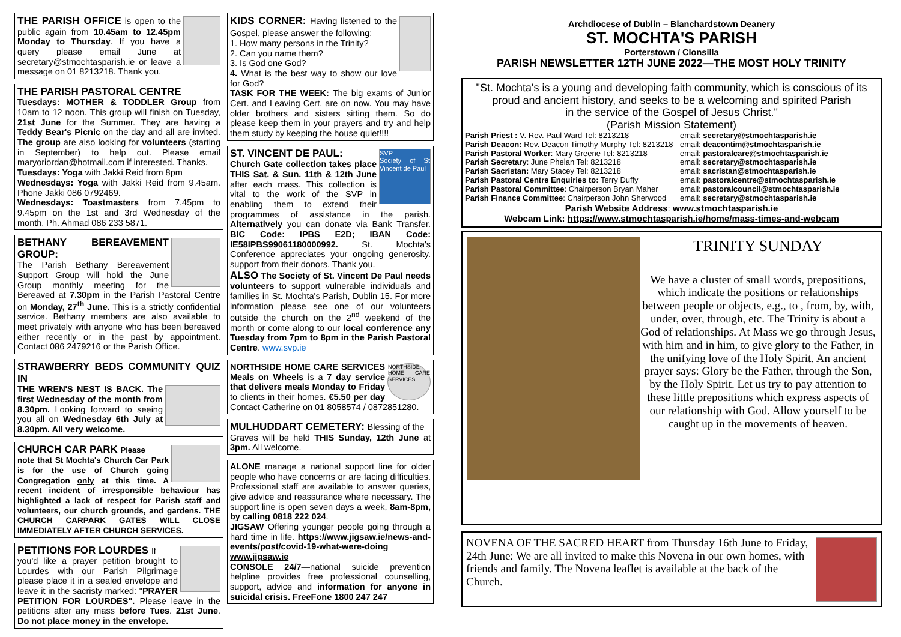THE PARISH OFFICE is open to the public again from 10.45am to 12.45pm Monday to Thursday. If you have a query please email June at secretary@stmochtasparish.ie or leave a message on 01 8213218. Thank you.
THE PARISH PASTORAL CENTRE
Tuesdays: MOTHER & TODDLER Group from 10am to 12 noon. This group will finish on Tuesday, 21st June for the Summer. They are having a Teddy Bear's Picnic on the day and all are invited. The group are also looking for volunteers (starting in September) to help out. Please email maryoriordan@hotmail.com if interested. Thanks.
Tuesdays: Yoga with Jakki Reid from 8pm
Wednesdays: Yoga with Jakki Reid from 9.45am. Phone Jakki 086 0792469.
Wednesdays: Toastmasters from 7.45pm to 9.45pm on the 1st and 3rd Wednesday of the month. Ph. Ahmad 086 233 5871.
BETHANY BEREAVEMENT GROUP:
The Parish Bethany Bereavement Support Group will hold the June Group monthly meeting for the Bereaved at 7.30pm in the Parish Pastoral Centre on Monday, 27<sup>th</sup> June. This is a strictly confidential service. Bethany members are also available to meet privately with anyone who has been bereaved either recently or in the past by appointment. Contact 086 2479216 or the Parish Office.
STRAWBERRY BEDS COMMUNITY QUIZ IN
THE WREN'S NEST IS BACK. The first Wednesday of the month from 8.30pm. Looking forward to seeing you all on Wednesday 6th July at 8.30pm. All very welcome.
CHURCH CAR PARK Please
note that St Mochta's Church Car Park is for the use of Church going Congregation only at this time. A recent incident of irresponsible behaviour has highlighted a lack of respect for Parish staff and volunteers, our church grounds, and gardens. THE CHURCH CARPARK GATES WILL CLOSE IMMEDIATELY AFTER CHURCH SERVICES.
PETITIONS FOR LOURDES If
you'd like a prayer petition brought to Lourdes with our Parish Pilgrimage please place it in a sealed envelope and leave it in the sacristy marked: "PRAYER PETITION FOR LOURDES". Please leave in the petitions after any mass before Tues. 21st June. Do not place money in the envelope.
KIDS CORNER: Having listened to the Gospel, please answer the following:
1. How many persons in the Trinity?
2. Can you name them?
3. Is God one God?
4. What is the best way to show our love for God?
TASK FOR THE WEEK: The big exams of Junior Cert. and Leaving Cert. are on now. You may have older brothers and sisters sitting them. So do please keep them in your prayers and try and help them study by keeping the house quiet!!!!
SVP
Society of St Vincent de Paul
ST. VINCENT DE PAUL:
Church Gate collection takes place THIS Sat. & Sun. 11th & 12th June after each mass. This collection is vital to the work of the SVP in enabling them to extend their programmes of assistance in the parish. Alternatively you can donate via Bank Transfer. BIC Code: IPBS E2D; IBAN Code: IE58IPBS99061180000992. St. Mochta's Conference appreciates your ongoing generosity. support from their donors. Thank you.
ALSO The Society of St. Vincent De Paul needs volunteers to support vulnerable individuals and families in St. Mochta's Parish, Dublin 15. For more information please see one of our volunteers outside the church on the 2<sup>nd</sup> weekend of the month or come along to our local conference any Tuesday from 7pm to 8pm in the Parish Pastoral Centre. www.svp.ie
NORTHSIDE HOME CARE SERVICES
NORTHSIDE HOME CARE SERVICES Meals on Wheels is a 7 day service that delivers meals Monday to Friday to clients in their homes. €5.50 per day Contact Catherine on 01 8058574 / 0872851280.
MULHUDDART CEMETERY: Blessing of the
Graves will be held THIS Sunday, 12th June at 3pm. All welcome.
ALONE manage a national support line for older people who have concerns or are facing difficulties. Professional staff are available to answer queries, give advice and reassurance where necessary. The support line is open seven days a week, 8am-8pm, by calling 0818 222 024.
JIGSAW Offering younger people going through a hard time in life. https://www.jigsaw.ie/news-and-events/post/covid-19-what-were-doing www.jigsaw.ie
CONSOLE 24/7—national suicide prevention helpline provides free professional counselling, support, advice and information for anyone in suicidal crisis. FreeFone 1800 247 247
Archdiocese of Dublin – Blanchardstown Deanery
ST. MOCHTA'S PARISH
Porterstown / Clonsilla
PARISH NEWSLETTER 12TH JUNE 2022—THE MOST HOLY TRINITY
"St. Mochta's is a young and developing faith community, which is conscious of its proud and ancient history, and seeks to be a welcoming and spirited Parish
in the service of the Gospel of Jesus Christ."
(Parish Mission Statement)
Parish Priest : V. Rev. Paul Ward Tel: 8213218
Parish Deacon: Rev. Deacon Timothy Murphy Tel: 8213218
Parish Pastoral Worker: Mary Greene Tel: 8213218
Parish Secretary: June Phelan Tel: 8213218
Parish Sacristan: Mary Stacey Tel: 8213218
Parish Pastoral Centre Enquiries to: Terry Duffy
Parish Pastoral Committee: Chairperson Bryan Maher
Parish Finance Committee: Chairperson John Sherwood
email: secretary@stmochtasparish.ie
email: deacontim@stmochtasparish.ie
email: pastoralcare@stmochtasparish.ie
email: secretary@stmochtasparish.ie
email: sacristan@stmochtasparish.ie
email: pastoralcentre@stmochtasparish.ie
email: pastoralcouncil@stmochtasparish.ie
email: secretary@stmochtasparish.ie
Parish Website Address: www.stmochtasparish.ie
Webcam Link: https://www.stmochtasparish.ie/home/mass-times-and-webcam
TRINITY SUNDAY
We have a cluster of small words, prepositions, which indicate the positions or relationships between people or objects, e.g., to , from, by, with, under, over, through, etc. The Trinity is about a God of relationships. At Mass we go through Jesus, with him and in him, to give glory to the Father, in the unifying love of the Holy Spirit. An ancient prayer says: Glory be the Father, through the Son, by the Holy Spirit. Let us try to pay attention to these little prepositions which express aspects of our relationship with God. Allow yourself to be caught up in the movements of heaven.
NOVENA OF THE SACRED HEART from Thursday 16th June to Friday, 24th June: We are all invited to make this Novena in our own homes, with friends and family. The Novena leaflet is available at the back of the Church.